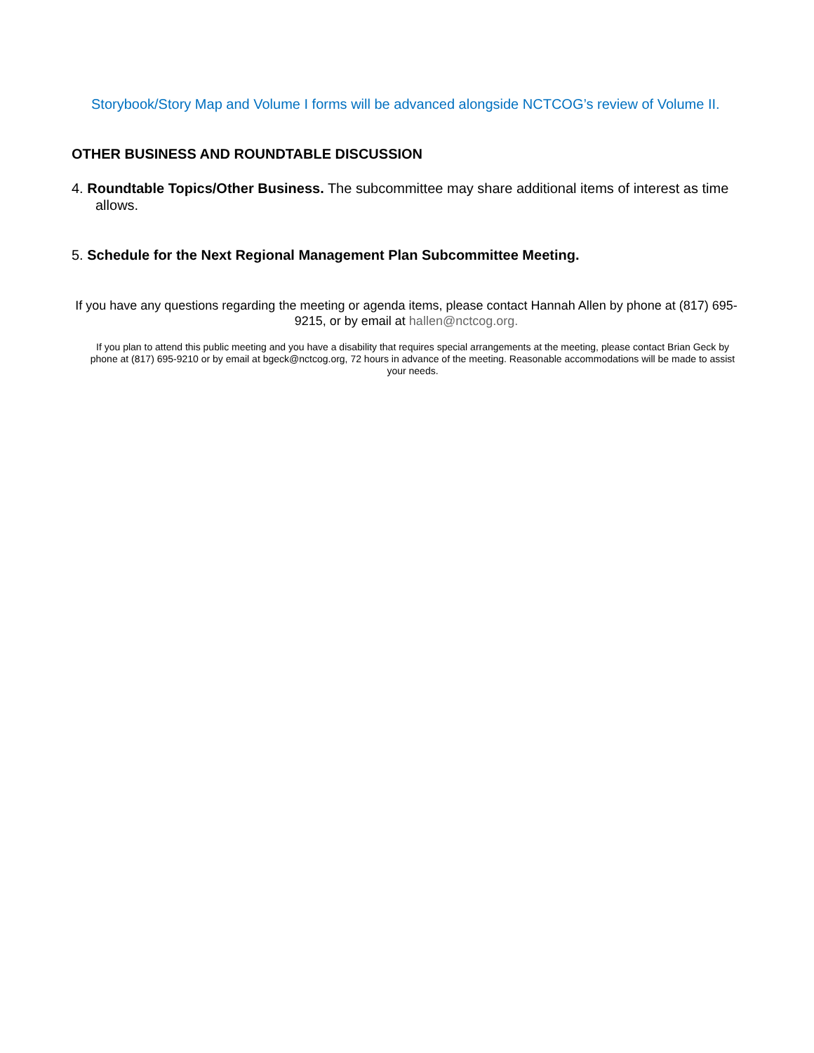Storybook/Story Map and Volume I forms will be advanced alongside NCTCOG’s review of Volume II.
OTHER BUSINESS AND ROUNDTABLE DISCUSSION
4. Roundtable Topics/Other Business. The subcommittee may share additional items of interest as time allows.
5. Schedule for the Next Regional Management Plan Subcommittee Meeting.
If you have any questions regarding the meeting or agenda items, please contact Hannah Allen by phone at (817) 695-9215, or by email at hallen@nctcog.org.
If you plan to attend this public meeting and you have a disability that requires special arrangements at the meeting, please contact Brian Geck by phone at (817) 695-9210 or by email at bgeck@nctcog.org, 72 hours in advance of the meeting. Reasonable accommodations will be made to assist your needs.